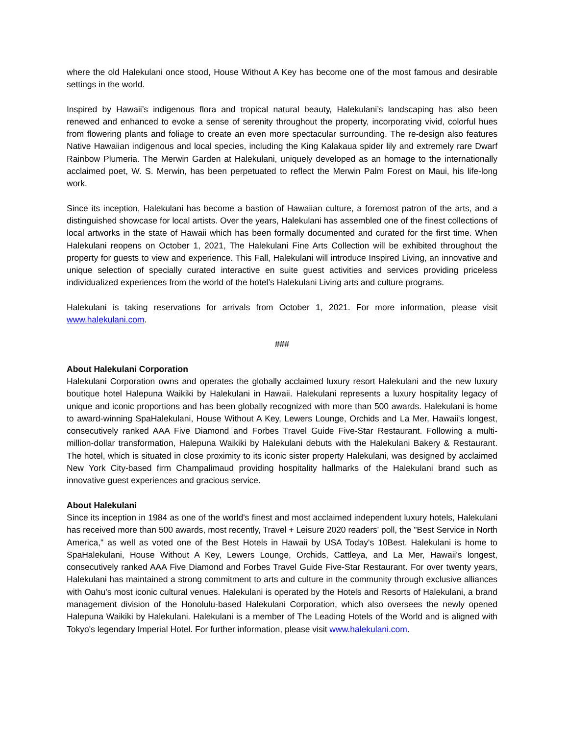where the old Halekulani once stood, House Without A Key has become one of the most famous and desirable settings in the world.
Inspired by Hawaii’s indigenous flora and tropical natural beauty, Halekulani’s landscaping has also been renewed and enhanced to evoke a sense of serenity throughout the property, incorporating vivid, colorful hues from flowering plants and foliage to create an even more spectacular surrounding. The re-design also features Native Hawaiian indigenous and local species, including the King Kalakaua spider lily and extremely rare Dwarf Rainbow Plumeria. The Merwin Garden at Halekulani, uniquely developed as an homage to the internationally acclaimed poet, W. S. Merwin, has been perpetuated to reflect the Merwin Palm Forest on Maui, his life-long work.
Since its inception, Halekulani has become a bastion of Hawaiian culture, a foremost patron of the arts, and a distinguished showcase for local artists. Over the years, Halekulani has assembled one of the finest collections of local artworks in the state of Hawaii which has been formally documented and curated for the first time. When Halekulani reopens on October 1, 2021, The Halekulani Fine Arts Collection will be exhibited throughout the property for guests to view and experience. This Fall, Halekulani will introduce Inspired Living, an innovative and unique selection of specially curated interactive en suite guest activities and services providing priceless individualized experiences from the world of the hotel’s Halekulani Living arts and culture programs.
Halekulani is taking reservations for arrivals from October 1, 2021. For more information, please visit www.halekulani.com.
###
About Halekulani Corporation
Halekulani Corporation owns and operates the globally acclaimed luxury resort Halekulani and the new luxury boutique hotel Halepuna Waikiki by Halekulani in Hawaii. Halekulani represents a luxury hospitality legacy of unique and iconic proportions and has been globally recognized with more than 500 awards. Halekulani is home to award-winning SpaHalekulani, House Without A Key, Lewers Lounge, Orchids and La Mer, Hawaii's longest, consecutively ranked AAA Five Diamond and Forbes Travel Guide Five-Star Restaurant. Following a multi- million-dollar transformation, Halepuna Waikiki by Halekulani debuts with the Halekulani Bakery & Restaurant. The hotel, which is situated in close proximity to its iconic sister property Halekulani, was designed by acclaimed New York City-based firm Champalimaud providing hospitality hallmarks of the Halekulani brand such as innovative guest experiences and gracious service.
About Halekulani
Since its inception in 1984 as one of the world's finest and most acclaimed independent luxury hotels, Halekulani has received more than 500 awards, most recently, Travel + Leisure 2020 readers' poll, the "Best Service in North America," as well as voted one of the Best Hotels in Hawaii by USA Today's 10Best. Halekulani is home to SpaHalekulani, House Without A Key, Lewers Lounge, Orchids, Cattleya, and La Mer, Hawaii's longest, consecutively ranked AAA Five Diamond and Forbes Travel Guide Five-Star Restaurant. For over twenty years, Halekulani has maintained a strong commitment to arts and culture in the community through exclusive alliances with Oahu's most iconic cultural venues. Halekulani is operated by the Hotels and Resorts of Halekulani, a brand management division of the Honolulu-based Halekulani Corporation, which also oversees the newly opened Halepuna Waikiki by Halekulani. Halekulani is a member of The Leading Hotels of the World and is aligned with Tokyo's legendary Imperial Hotel. For further information, please visit www.halekulani.com.